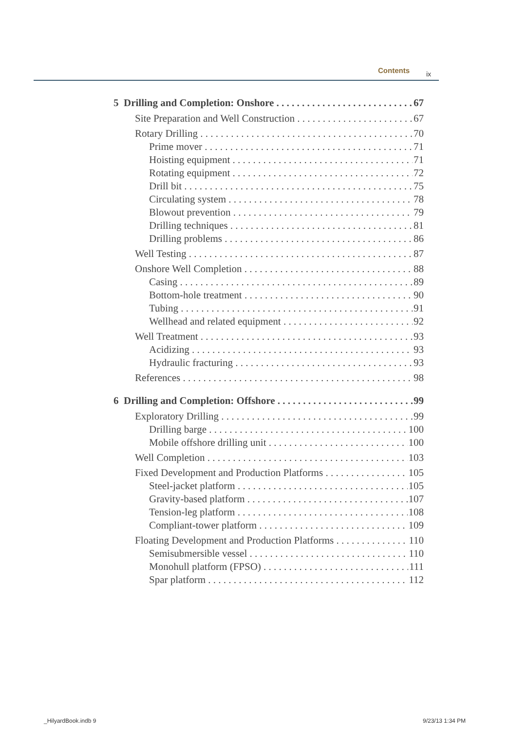Contents ix
5 Drilling and Completion: Onshore 67
Site Preparation and Well Construction 67
Rotary Drilling 70
Prime mover 71
Hoisting equipment 71
Rotating equipment 72
Drill bit 75
Circulating system 78
Blowout prevention 79
Drilling techniques 81
Drilling problems 86
Well Testing 87
Onshore Well Completion 88
Casing 89
Bottom-hole treatment 90
Tubing 91
Wellhead and related equipment 92
Well Treatment 93
Acidizing 93
Hydraulic fracturing 93
References 98
6 Drilling and Completion: Offshore 99
Exploratory Drilling 99
Drilling barge 100
Mobile offshore drilling unit 100
Well Completion 103
Fixed Development and Production Platforms 105
Steel-jacket platform 105
Gravity-based platform 107
Tension-leg platform 108
Compliant-tower platform 109
Floating Development and Production Platforms 110
Semisubmersible vessel 110
Monohull platform (FPSO) 111
Spar platform 112
_HilyardBook.indb 9 9/23/13 1:34 PM